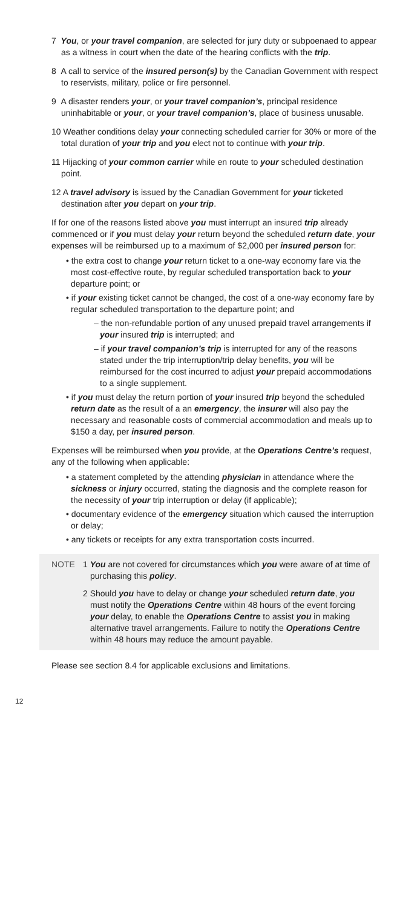7 You, or your travel companion, are selected for jury duty or subpoenaed to appear as a witness in court when the date of the hearing conflicts with the trip.
8 A call to service of the insured person(s) by the Canadian Government with respect to reservists, military, police or fire personnel.
9 A disaster renders your, or your travel companion’s, principal residence uninhabitable or your, or your travel companion’s, place of business unusable.
10 Weather conditions delay your connecting scheduled carrier for 30% or more of the total duration of your trip and you elect not to continue with your trip.
11 Hijacking of your common carrier while en route to your scheduled destination point.
12 A travel advisory is issued by the Canadian Government for your ticketed destination after you depart on your trip.
If for one of the reasons listed above you must interrupt an insured trip already commenced or if you must delay your return beyond the scheduled return date, your expenses will be reimbursed up to a maximum of $2,000 per insured person for:
• the extra cost to change your return ticket to a one-way economy fare via the most cost-effective route, by regular scheduled transportation back to your departure point; or
• if your existing ticket cannot be changed, the cost of a one-way economy fare by regular scheduled transportation to the departure point; and
– the non-refundable portion of any unused prepaid travel arrangements if your insured trip is interrupted; and
– if your travel companion’s trip is interrupted for any of the reasons stated under the trip interruption/trip delay benefits, you will be reimbursed for the cost incurred to adjust your prepaid accommodations to a single supplement.
• if you must delay the return portion of your insured trip beyond the scheduled return date as the result of a an emergency, the insurer will also pay the necessary and reasonable costs of commercial accommodation and meals up to $150 a day, per insured person.
Expenses will be reimbursed when you provide, at the Operations Centre’s request, any of the following when applicable:
• a statement completed by the attending physician in attendance where the sickness or injury occurred, stating the diagnosis and the complete reason for the necessity of your trip interruption or delay (if applicable);
• documentary evidence of the emergency situation which caused the interruption or delay;
• any tickets or receipts for any extra transportation costs incurred.
NOTE 1 You are not covered for circumstances which you were aware of at time of purchasing this policy.
2 Should you have to delay or change your scheduled return date, you must notify the Operations Centre within 48 hours of the event forcing your delay, to enable the Operations Centre to assist you in making alternative travel arrangements. Failure to notify the Operations Centre within 48 hours may reduce the amount payable.
Please see section 8.4 for applicable exclusions and limitations.
12